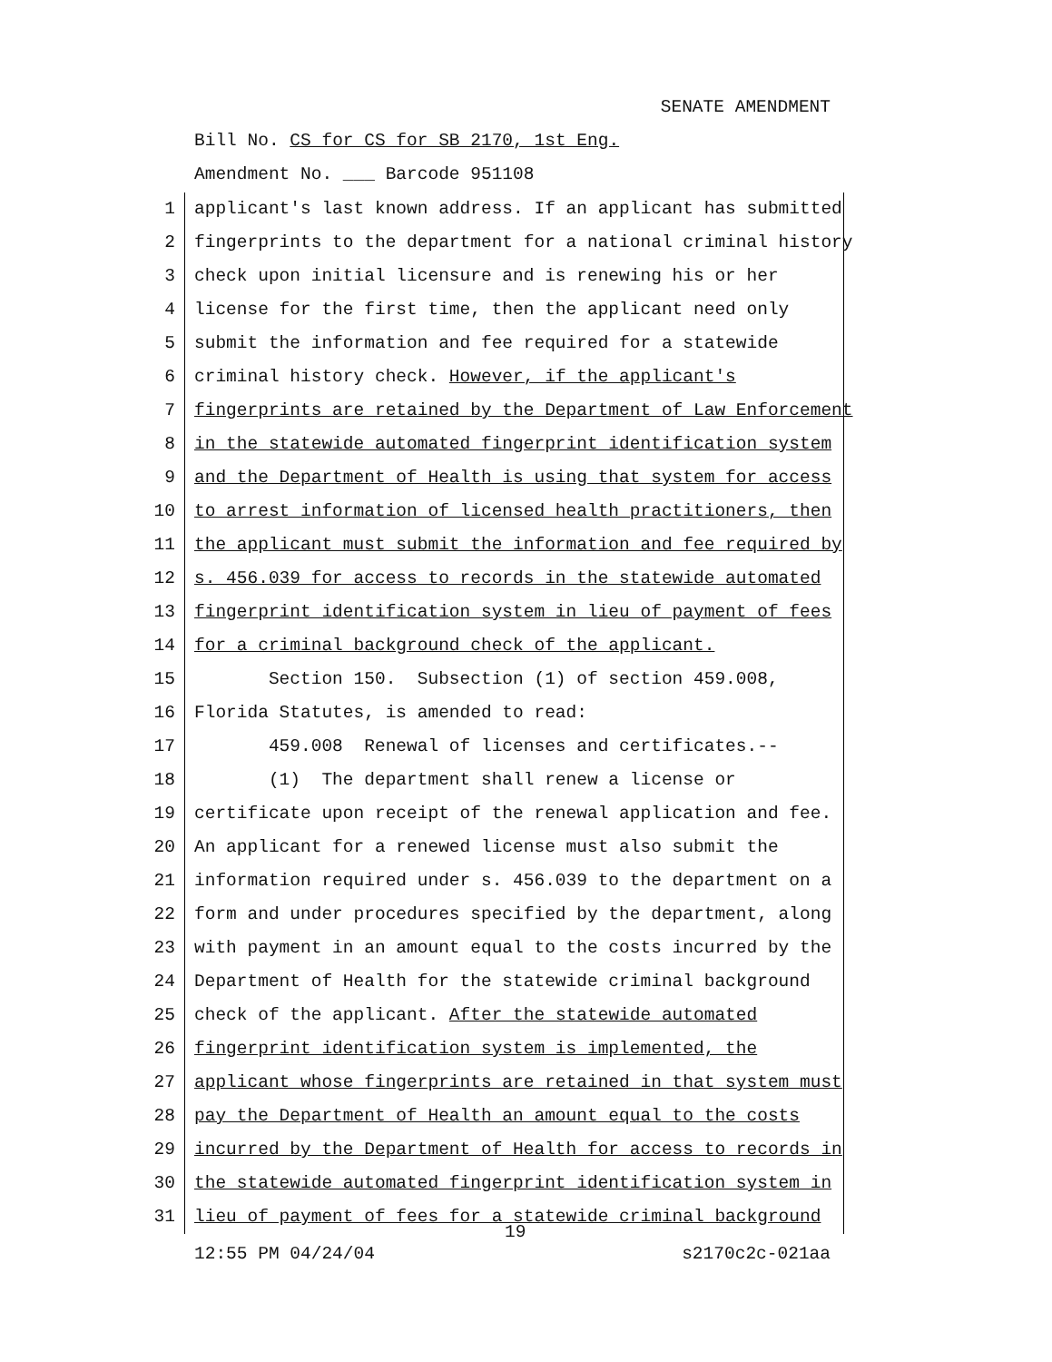SENATE AMENDMENT
Bill No. CS for CS for SB 2170, 1st Eng.
Amendment No. ___ Barcode 951108
1 applicant's last known address. If an applicant has submitted
2 fingerprints to the department for a national criminal history
3 check upon initial licensure and is renewing his or her
4 license for the first time, then the applicant need only
5 submit the information and fee required for a statewide
6 criminal history check. However, if the applicant's
7 fingerprints are retained by the Department of Law Enforcement
8 in the statewide automated fingerprint identification system
9 and the Department of Health is using that system for access
10 to arrest information of licensed health practitioners, then
11 the applicant must submit the information and fee required by
12 s. 456.039 for access to records in the statewide automated
13 fingerprint identification system in lieu of payment of fees
14 for a criminal background check of the applicant.
15 Section 150. Subsection (1) of section 459.008,
16 Florida Statutes, is amended to read:
17 459.008 Renewal of licenses and certificates.--
18 (1) The department shall renew a license or
19 certificate upon receipt of the renewal application and fee.
20 An applicant for a renewed license must also submit the
21 information required under s. 456.039 to the department on a
22 form and under procedures specified by the department, along
23 with payment in an amount equal to the costs incurred by the
24 Department of Health for the statewide criminal background
25 check of the applicant. After the statewide automated
26 fingerprint identification system is implemented, the
27 applicant whose fingerprints are retained in that system must
28 pay the Department of Health an amount equal to the costs
29 incurred by the Department of Health for access to records in
30 the statewide automated fingerprint identification system in
31 lieu of payment of fees for a statewide criminal background
19
12:55 PM 04/24/04 s2170c2c-021aa